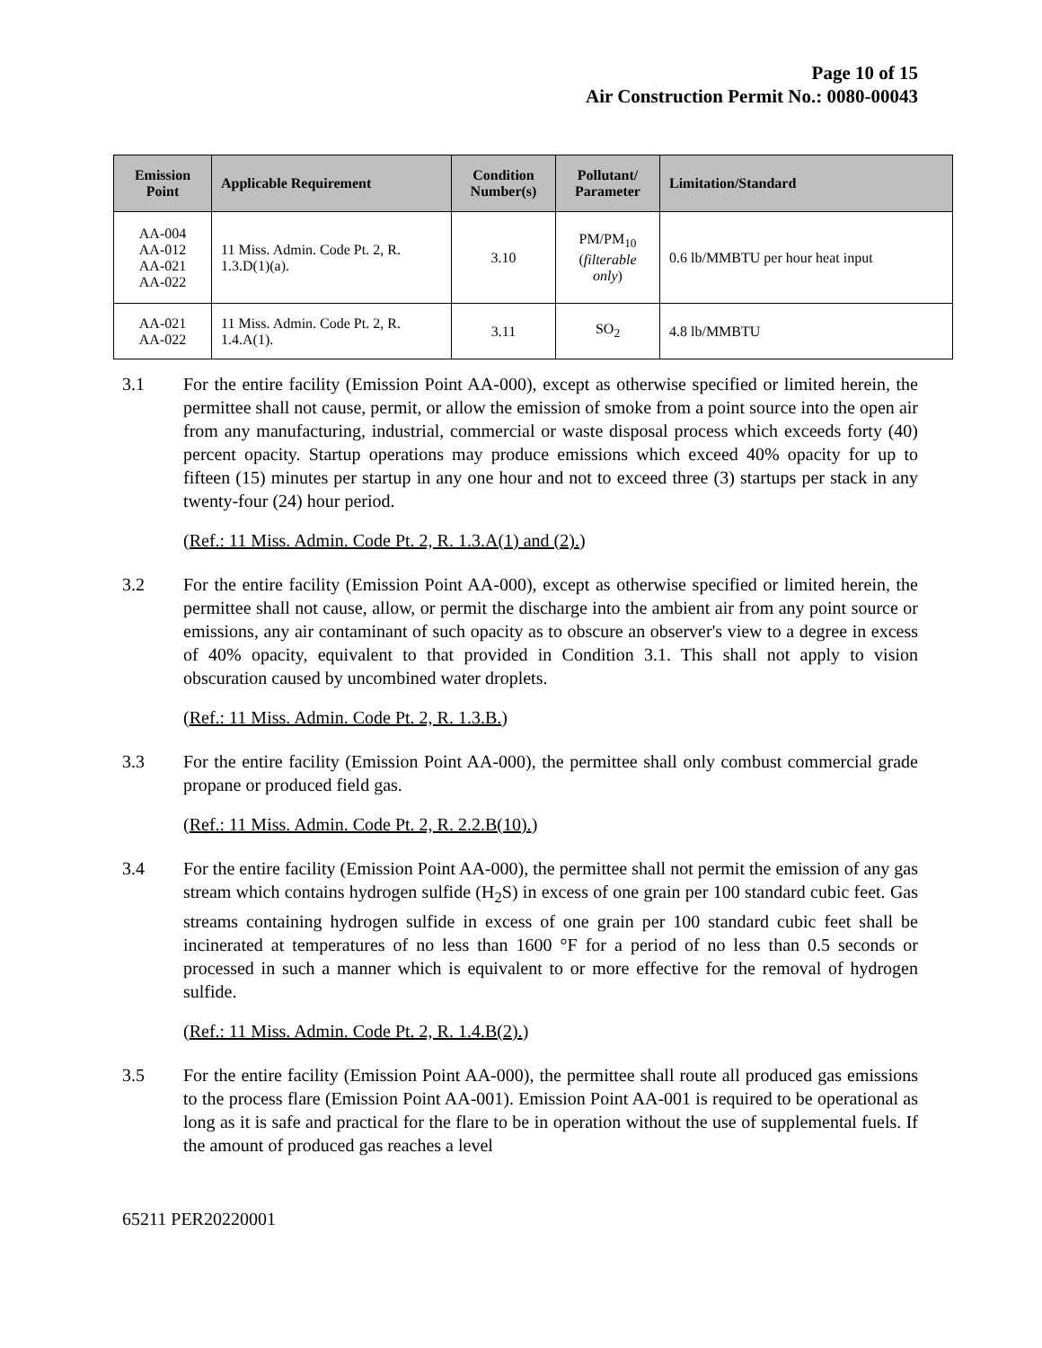Page 10 of 15
Air Construction Permit No.: 0080-00043
| Emission Point | Applicable Requirement | Condition Number(s) | Pollutant/ Parameter | Limitation/Standard |
| --- | --- | --- | --- | --- |
| AA-004 AA-012 AA-021 AA-022 | 11 Miss. Admin. Code Pt. 2, R. 1.3.D(1)(a). | 3.10 | PM/PM<sub>10</sub> ( filterable only ) | 0.6 lb/MMBTU per hour heat input |
| AA-021 AA-022 | 11 Miss. Admin. Code Pt. 2, R. 1.4.A(1). | 3.11 | SO<sub>2</sub> | 4.8 lb/MMBTU |
3.1 For the entire facility (Emission Point AA-000), except as otherwise specified or limited herein, the permittee shall not cause, permit, or allow the emission of smoke from a point source into the open air from any manufacturing, industrial, commercial or waste disposal process which exceeds forty (40) percent opacity. Startup operations may produce emissions which exceed 40% opacity for up to fifteen (15) minutes per startup in any one hour and not to exceed three (3) startups per stack in any twenty-four (24) hour period.
(Ref.: 11 Miss. Admin. Code Pt. 2, R. 1.3.A(1) and (2).)
3.2 For the entire facility (Emission Point AA-000), except as otherwise specified or limited herein, the permittee shall not cause, allow, or permit the discharge into the ambient air from any point source or emissions, any air contaminant of such opacity as to obscure an observer's view to a degree in excess of 40% opacity, equivalent to that provided in Condition 3.1. This shall not apply to vision obscuration caused by uncombined water droplets.
(Ref.: 11 Miss. Admin. Code Pt. 2, R. 1.3.B.)
3.3 For the entire facility (Emission Point AA-000), the permittee shall only combust commercial grade propane or produced field gas.
(Ref.: 11 Miss. Admin. Code Pt. 2, R. 2.2.B(10).)
3.4 For the entire facility (Emission Point AA-000), the permittee shall not permit the emission of any gas stream which contains hydrogen sulfide (H<sub>2</sub>S) in excess of one grain per 100 standard cubic feet. Gas streams containing hydrogen sulfide in excess of one grain per 100 standard cubic feet shall be incinerated at temperatures of no less than 1600 °F for a period of no less than 0.5 seconds or processed in such a manner which is equivalent to or more effective for the removal of hydrogen sulfide.
(Ref.: 11 Miss. Admin. Code Pt. 2, R. 1.4.B(2).)
3.5 For the entire facility (Emission Point AA-000), the permittee shall route all produced gas emissions to the process flare (Emission Point AA-001). Emission Point AA-001 is required to be operational as long as it is safe and practical for the flare to be in operation without the use of supplemental fuels. If the amount of produced gas reaches a level
65211 PER20220001